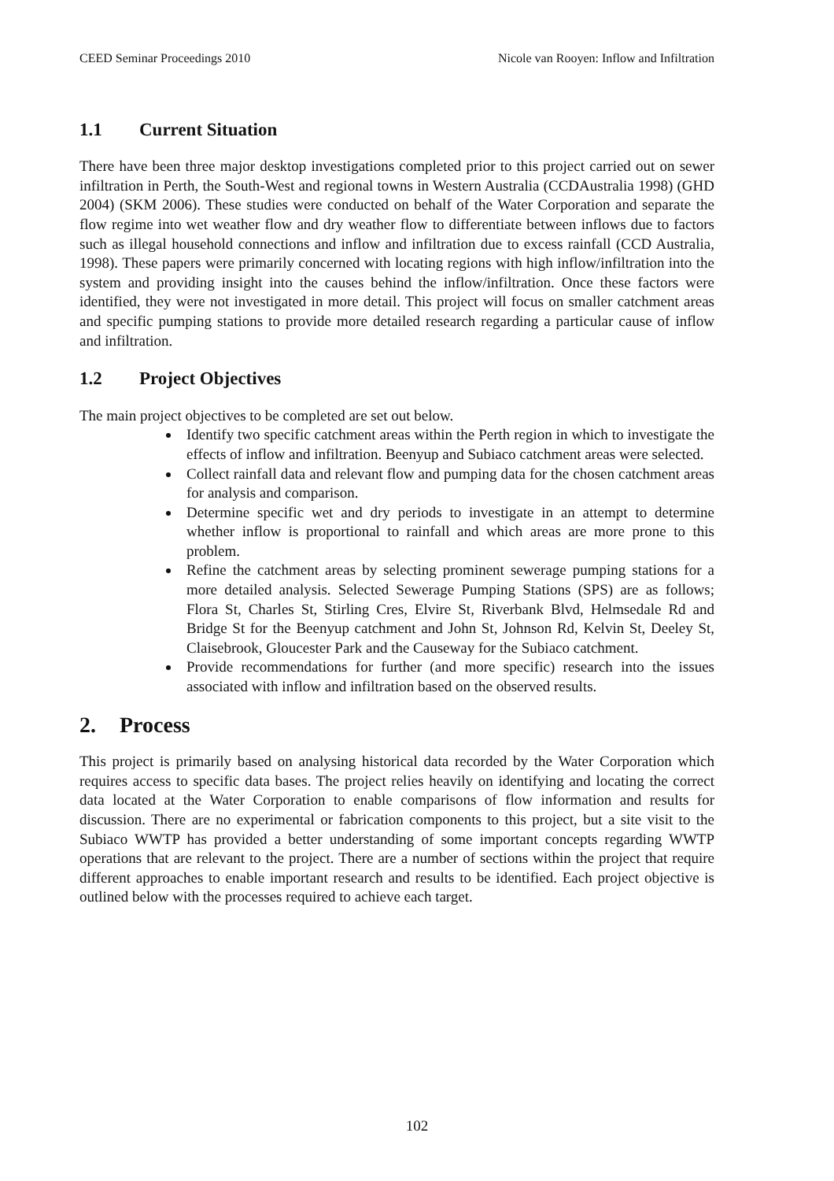CEED Seminar Proceedings 2010 Nicole van Rooyen: Inflow and Infiltration
1.1 Current Situation
There have been three major desktop investigations completed prior to this project carried out on sewer infiltration in Perth, the South-West and regional towns in Western Australia (CCDAustralia 1998) (GHD 2004) (SKM 2006). These studies were conducted on behalf of the Water Corporation and separate the flow regime into wet weather flow and dry weather flow to differentiate between inflows due to factors such as illegal household connections and inflow and infiltration due to excess rainfall (CCD Australia, 1998). These papers were primarily concerned with locating regions with high inflow/infiltration into the system and providing insight into the causes behind the inflow/infiltration. Once these factors were identified, they were not investigated in more detail. This project will focus on smaller catchment areas and specific pumping stations to provide more detailed research regarding a particular cause of inflow and infiltration.
1.2 Project Objectives
The main project objectives to be completed are set out below.
Identify two specific catchment areas within the Perth region in which to investigate the effects of inflow and infiltration. Beenyup and Subiaco catchment areas were selected.
Collect rainfall data and relevant flow and pumping data for the chosen catchment areas for analysis and comparison.
Determine specific wet and dry periods to investigate in an attempt to determine whether inflow is proportional to rainfall and which areas are more prone to this problem.
Refine the catchment areas by selecting prominent sewerage pumping stations for a more detailed analysis. Selected Sewerage Pumping Stations (SPS) are as follows; Flora St, Charles St, Stirling Cres, Elvire St, Riverbank Blvd, Helmsedale Rd and Bridge St for the Beenyup catchment and John St, Johnson Rd, Kelvin St, Deeley St, Claisebrook, Gloucester Park and the Causeway for the Subiaco catchment.
Provide recommendations for further (and more specific) research into the issues associated with inflow and infiltration based on the observed results.
2. Process
This project is primarily based on analysing historical data recorded by the Water Corporation which requires access to specific data bases. The project relies heavily on identifying and locating the correct data located at the Water Corporation to enable comparisons of flow information and results for discussion. There are no experimental or fabrication components to this project, but a site visit to the Subiaco WWTP has provided a better understanding of some important concepts regarding WWTP operations that are relevant to the project. There are a number of sections within the project that require different approaches to enable important research and results to be identified. Each project objective is outlined below with the processes required to achieve each target.
102